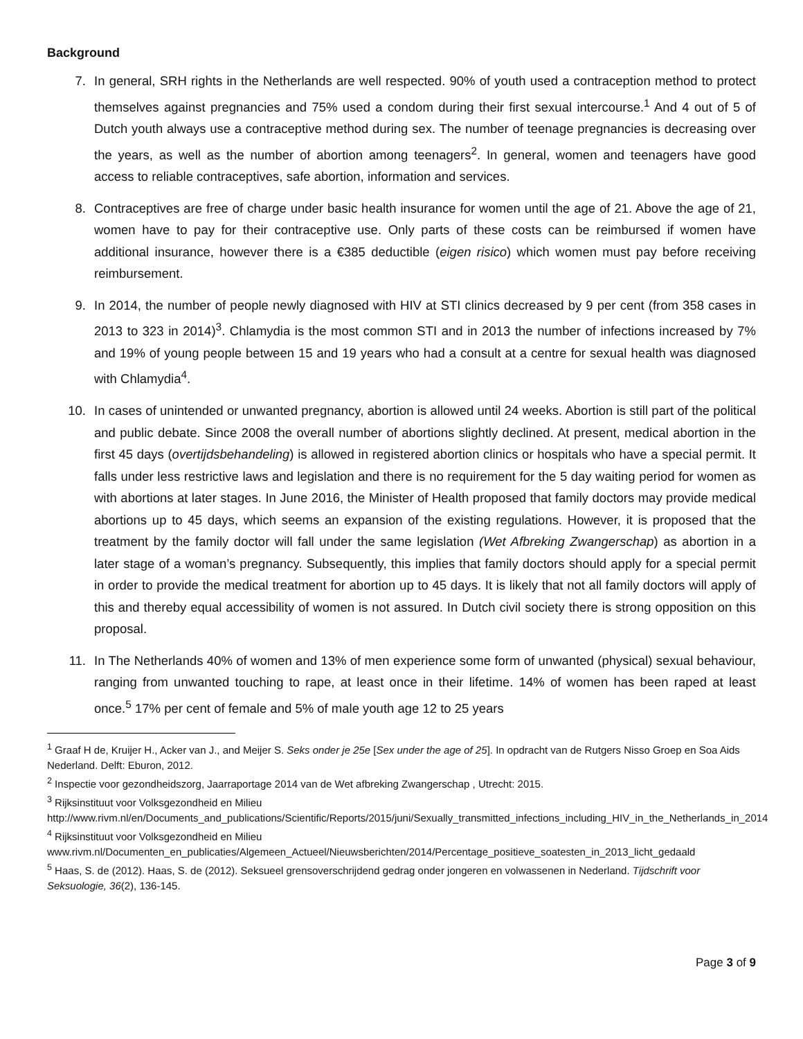Background
7. In general, SRH rights in the Netherlands are well respected. 90% of youth used a contraception method to protect themselves against pregnancies and 75% used a condom during their first sexual intercourse.<sup>1</sup> And 4 out of 5 of Dutch youth always use a contraceptive method during sex. The number of teenage pregnancies is decreasing over the years, as well as the number of abortion among teenagers<sup>2</sup>. In general, women and teenagers have good access to reliable contraceptives, safe abortion, information and services.
8. Contraceptives are free of charge under basic health insurance for women until the age of 21. Above the age of 21, women have to pay for their contraceptive use. Only parts of these costs can be reimbursed if women have additional insurance, however there is a €385 deductible (eigen risico) which women must pay before receiving reimbursement.
9. In 2014, the number of people newly diagnosed with HIV at STI clinics decreased by 9 per cent (from 358 cases in 2013 to 323 in 2014)<sup>3</sup>. Chlamydia is the most common STI and in 2013 the number of infections increased by 7% and 19% of young people between 15 and 19 years who had a consult at a centre for sexual health was diagnosed with Chlamydia<sup>4</sup>.
10. In cases of unintended or unwanted pregnancy, abortion is allowed until 24 weeks. Abortion is still part of the political and public debate. Since 2008 the overall number of abortions slightly declined. At present, medical abortion in the first 45 days (overtijdsbehandeling) is allowed in registered abortion clinics or hospitals who have a special permit. It falls under less restrictive laws and legislation and there is no requirement for the 5 day waiting period for women as with abortions at later stages. In June 2016, the Minister of Health proposed that family doctors may provide medical abortions up to 45 days, which seems an expansion of the existing regulations. However, it is proposed that the treatment by the family doctor will fall under the same legislation (Wet Afbreking Zwangerschap) as abortion in a later stage of a woman’s pregnancy. Subsequently, this implies that family doctors should apply for a special permit in order to provide the medical treatment for abortion up to 45 days. It is likely that not all family doctors will apply of this and thereby equal accessibility of women is not assured. In Dutch civil society there is strong opposition on this proposal.
11. In The Netherlands 40% of women and 13% of men experience some form of unwanted (physical) sexual behaviour, ranging from unwanted touching to rape, at least once in their lifetime. 14% of women has been raped at least once.<sup>5</sup> 17% per cent of female and 5% of male youth age 12 to 25 years
<sup>1</sup> Graaf H de, Kruijer H., Acker van J., and Meijer S. Seks onder je 25e [Sex under the age of 25]. In opdracht van de Rutgers Nisso Groep en Soa Aids Nederland. Delft: Eburon, 2012.
<sup>2</sup> Inspectie voor gezondheidszorg, Jaarraportage 2014 van de Wet afbreking Zwangerschap , Utrecht: 2015.
<sup>3</sup> Rijksinstituut voor Volksgezondheid en Milieu
http://www.rivm.nl/en/Documents_and_publications/Scientific/Reports/2015/juni/Sexually_transmitted_infections_including_HIV_in_the_Netherlands_in_2014
<sup>4</sup> Rijksinstituut voor Volksgezondheid en Milieu
www.rivm.nl/Documenten_en_publicaties/Algemeen_Actueel/Nieuwsberichten/2014/Percentage_positieve_soatesten_in_2013_licht_gedaald
<sup>5</sup> Haas, S. de (2012). Haas, S. de (2012). Seksueel grensoverschrijdend gedrag onder jongeren en volwassenen in Nederland. Tijdschrift voor Seksuologie, 36(2), 136-145.
Page 3 of 9